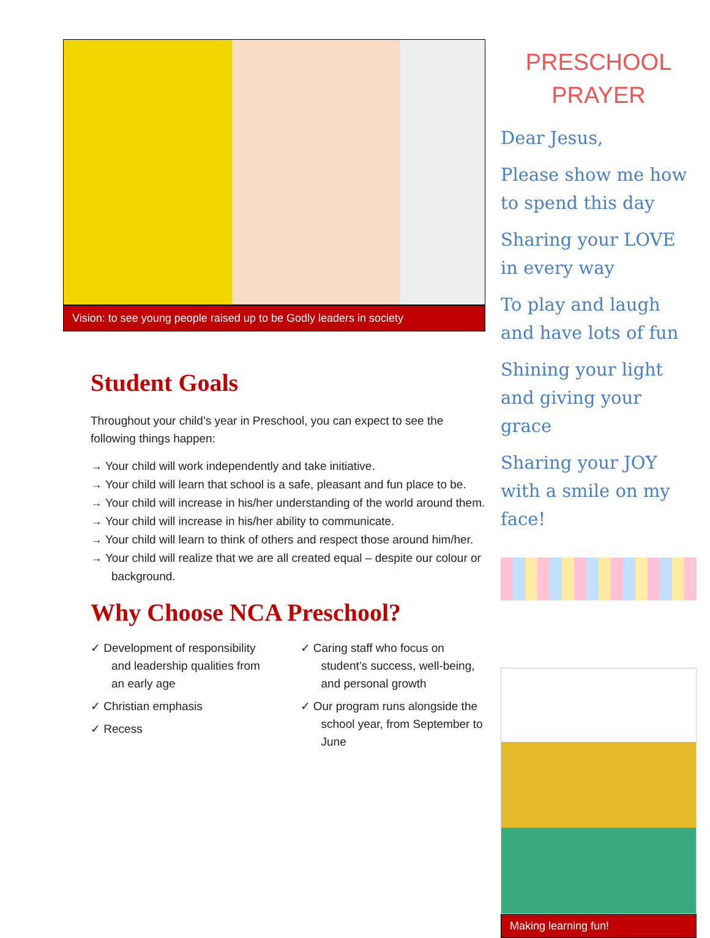Vision: to see young people raised up to be Godly leaders in society
Student Goals
Throughout your child’s year in Preschool, you can expect to see the following things happen:
→ Your child will work independently and take initiative.
→ Your child will learn that school is a safe, pleasant and fun place to be.
→ Your child will increase in his/her understanding of the world around them.
→ Your child will increase in his/her ability to communicate.
→ Your child will learn to think of others and respect those around him/her.
→ Your child will realize that we are all created equal – despite our colour or background.
Why Choose NCA Preschool?
✓ Development of responsibility and leadership qualities from an early age
✓ Christian emphasis
✓ Recess
✓ Caring staff who focus on student’s success, well-being, and personal growth
✓ Our program runs alongside the school year, from September to June
PRESCHOOL
PRAYER
Dear Jesus,
Please show me how to spend this day
Sharing your LOVE in every way
To play and laugh and have lots of fun
Shining your light and giving your grace
Sharing your JOY with a smile on my face!
Making learning fun!